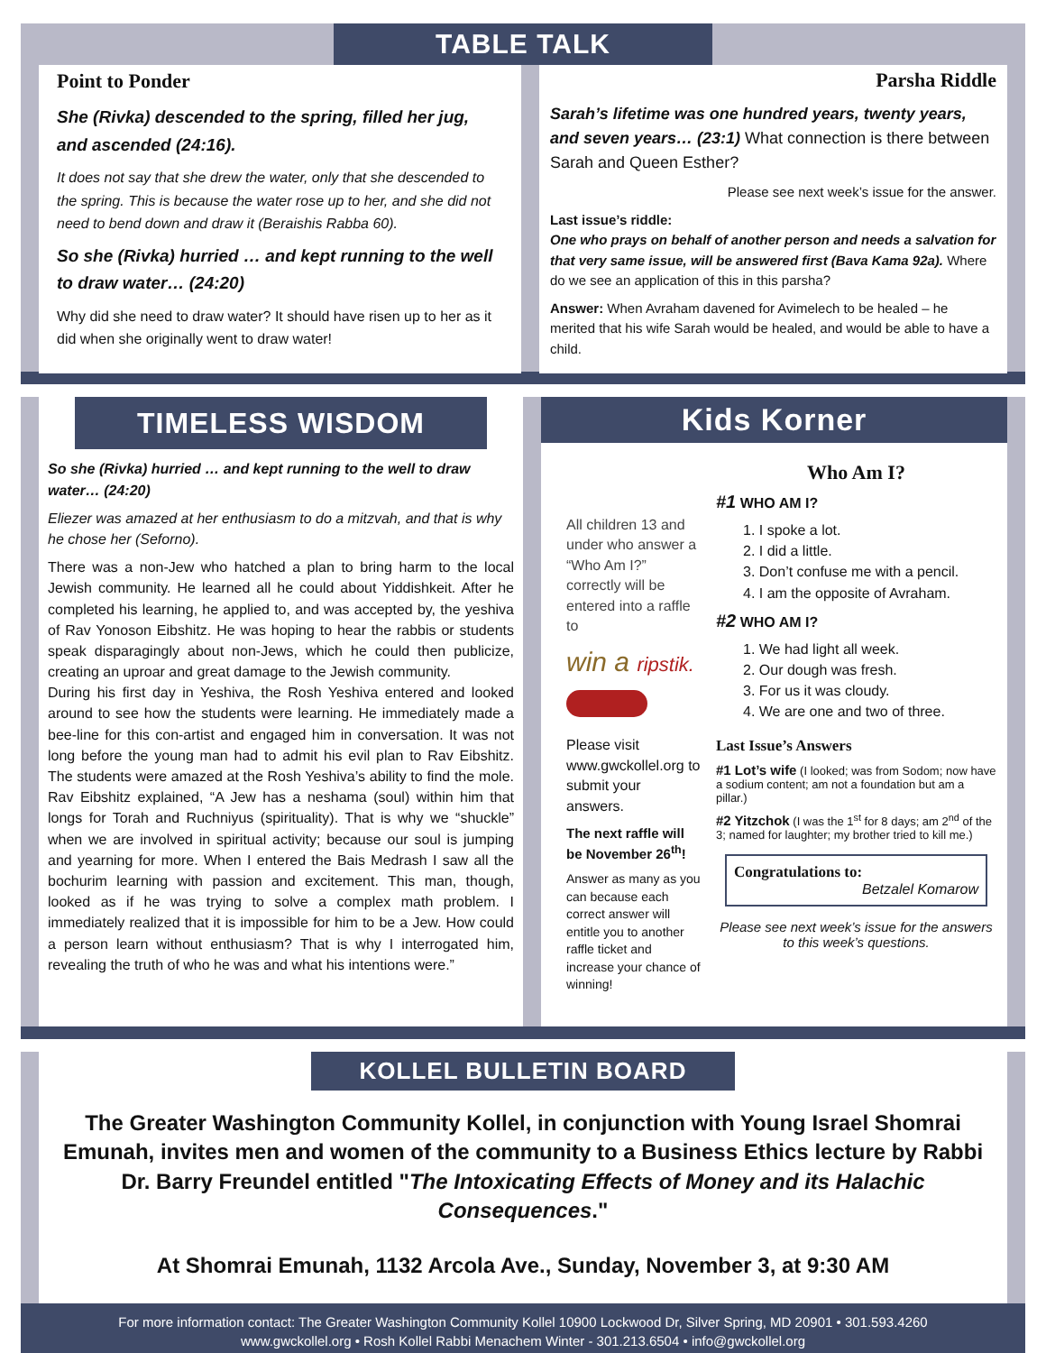TABLE TALK
Point to Ponder
She (Rivka) descended to the spring, filled her jug, and ascended (24:16).
It does not say that she drew the water, only that she descended to the spring. This is because the water rose up to her, and she did not need to bend down and draw it (Beraishis Rabba 60).
So she (Rivka) hurried … and kept running to the well to draw water… (24:20)
Why did she need to draw water? It should have risen up to her as it did when she originally went to draw water!
Parsha Riddle
Sarah’s lifetime was one hundred years, twenty years, and seven years… (23:1) What connection is there between Sarah and Queen Esther?
Please see next week’s issue for the answer.
Last issue’s riddle:
One who prays on behalf of another person and needs a salvation for that very same issue, will be answered first (Bava Kama 92a). Where do we see an application of this in this parsha?
Answer: When Avraham davened for Avimelech to be healed – he merited that his wife Sarah would be healed, and would be able to have a child.
TIMELESS WISDOM
So she (Rivka) hurried … and kept running to the well to draw water… (24:20)
Eliezer was amazed at her enthusiasm to do a mitzvah, and that is why he chose her (Seforno).
There was a non-Jew who hatched a plan to bring harm to the local Jewish community. He learned all he could about Yiddishkeit. After he completed his learning, he applied to, and was accepted by, the yeshiva of Rav Yonoson Eibshitz. He was hoping to hear the rabbis or students speak disparagingly about non-Jews, which he could then publicize, creating an uproar and great damage to the Jewish community.
During his first day in Yeshiva, the Rosh Yeshiva entered and looked around to see how the students were learning. He immediately made a bee-line for this con-artist and engaged him in conversation. It was not long before the young man had to admit his evil plan to Rav Eibshitz. The students were amazed at the Rosh Yeshiva’s ability to find the mole. Rav Eibshitz explained, “A Jew has a neshama (soul) within him that longs for Torah and Ruchniyus (spirituality). That is why we “shuckle” when we are involved in spiritual activity; because our soul is jumping and yearning for more. When I entered the Bais Medrash I saw all the bochurim learning with passion and excitement. This man, though, looked as if he was trying to solve a complex math problem. I immediately realized that it is impossible for him to be a Jew. How could a person learn without enthusiasm? That is why I interrogated him, revealing the truth of who he was and what his intentions were.”
Kids Korner
All children 13 and under who answer a “Who Am I?” correctly will be entered into a raffle to
win a ripstik.
Please visit www.gwckollel.org to submit your answers.
The next raffle will be November 26<sup>th</sup>!
Answer as many as you can because each correct answer will entitle you to another raffle ticket and increase your chance of winning!
Who Am I?
#1 WHO AM I?
1. I spoke a lot.
2. I did a little.
3. Don’t confuse me with a pencil.
4. I am the opposite of Avraham.
#2 WHO AM I?
1. We had light all week.
2. Our dough was fresh.
3. For us it was cloudy.
4. We are one and two of three.
Last Issue’s Answers
#1 Lot’s wife (I looked; was from Sodom; now have a sodium content; am not a foundation but am a pillar.)
#2 Yitzchok (I was the 1<sup>st</sup> for 8 days; am 2<sup>nd</sup> of the 3; named for laughter; my brother tried to kill me.)
Congratulations to:
Betzalel Komarow
Please see next week’s issue for the answers to this week’s questions.
KOLLEL BULLETIN BOARD
The Greater Washington Community Kollel, in conjunction with Young Israel Shomrai Emunah, invites men and women of the community to a Business Ethics lecture by Rabbi Dr. Barry Freundel entitled "The Intoxicating Effects of Money and its Halachic Consequences."
At Shomrai Emunah, 1132 Arcola Ave., Sunday, November 3, at 9:30 AM
For more information contact: The Greater Washington Community Kollel 10900 Lockwood Dr, Silver Spring, MD 20901 • 301.593.4260
www.gwckollel.org • Rosh Kollel Rabbi Menachem Winter - 301.213.6504 • info@gwckollel.org